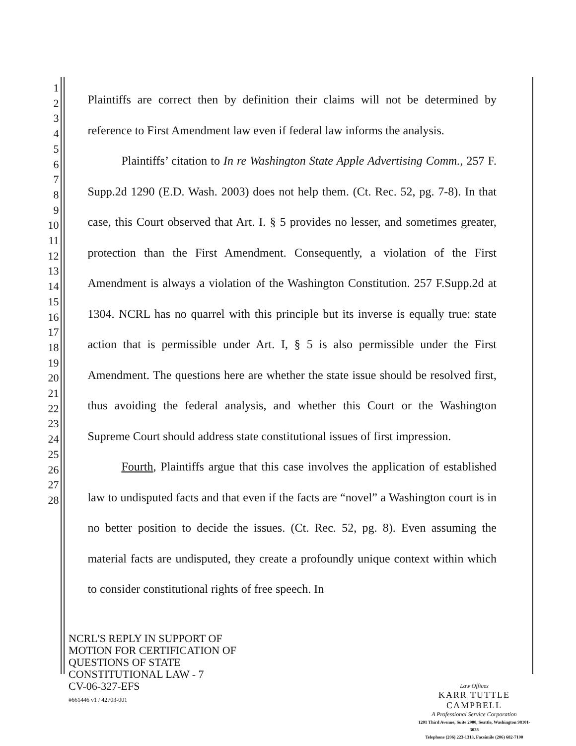1
2
3
4
5
6
7
8
9
10
11
12
13
14
15
16
17
18
19
20
21
22
23
24
25
26
27
28
Plaintiffs are correct then by definition their claims will not be determined by reference to First Amendment law even if federal law informs the analysis.
Plaintiffs’ citation to In re Washington State Apple Advertising Comm., 257 F. Supp.2d 1290 (E.D. Wash. 2003) does not help them. (Ct. Rec. 52, pg. 7-8). In that case, this Court observed that Art. I. § 5 provides no lesser, and sometimes greater, protection than the First Amendment. Consequently, a violation of the First Amendment is always a violation of the Washington Constitution. 257 F.Supp.2d at 1304. NCRL has no quarrel with this principle but its inverse is equally true: state action that is permissible under Art. I, § 5 is also permissible under the First Amendment. The questions here are whether the state issue should be resolved first, thus avoiding the federal analysis, and whether this Court or the Washington Supreme Court should address state constitutional issues of first impression.
Fourth, Plaintiffs argue that this case involves the application of established law to undisputed facts and that even if the facts are “novel” a Washington court is in no better position to decide the issues. (Ct. Rec. 52, pg. 8). Even assuming the material facts are undisputed, they create a profoundly unique context within which to consider constitutional rights of free speech. In
NCRL'S REPLY IN SUPPORT OF
MOTION FOR CERTIFICATION OF
QUESTIONS OF STATE
CONSTITUTIONAL LAW - 7
CV-06-327-EFS
#661446 v1 / 42703-001
Law Offices
KARR TUTTLE CAMPBELL
A Professional Service Corporation
1201 Third Avenue, Suite 2900, Seattle, Washington 98101-3028
Telephone (206) 223-1313, Facsimile (206) 682-7100